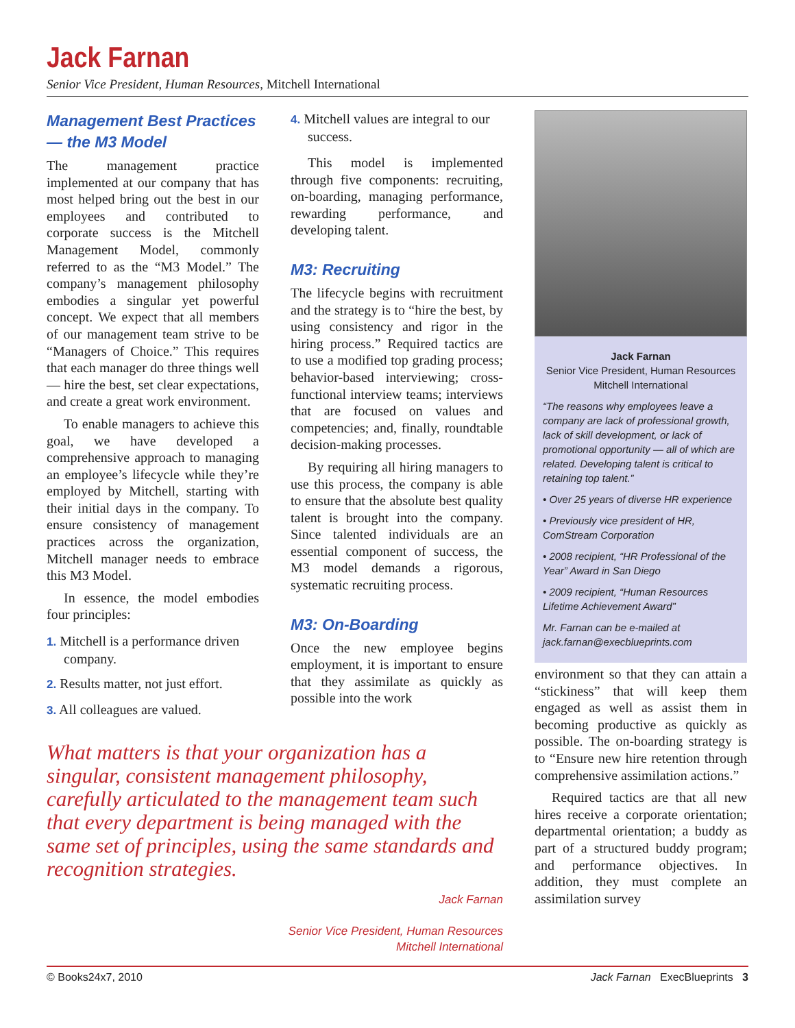Jack Farnan
Senior Vice President, Human Resources, Mitchell International
Management Best Practices — the M3 Model
The management practice implemented at our company that has most helped bring out the best in our employees and contributed to corporate success is the Mitchell Management Model, commonly referred to as the “M3 Model.” The company’s management philosophy embodies a singular yet powerful concept. We expect that all members of our management team strive to be “Managers of Choice.” This requires that each manager do three things well — hire the best, set clear expectations, and create a great work environment.
To enable managers to achieve this goal, we have developed a comprehensive approach to managing an employee’s lifecycle while they’re employed by Mitchell, starting with their initial days in the company. To ensure consistency of management practices across the organization, Mitchell manager needs to embrace this M3 Model.
In essence, the model embodies four principles:
1. Mitchell is a performance driven company.
2. Results matter, not just effort.
3. All colleagues are valued.
4. Mitchell values are integral to our success.
This model is implemented through five components: recruiting, on-boarding, managing performance, rewarding performance, and developing talent.
M3: Recruiting
The lifecycle begins with recruitment and the strategy is to “hire the best, by using consistency and rigor in the hiring process.” Required tactics are to use a modified top grading process; behavior-based interviewing; cross-functional interview teams; interviews that are focused on values and competencies; and, finally, roundtable decision-making processes.
By requiring all hiring managers to use this process, the company is able to ensure that the absolute best quality talent is brought into the company. Since talented individuals are an essential component of success, the M3 model demands a rigorous, systematic recruiting process.
M3: On-Boarding
Once the new employee begins employment, it is important to ensure that they assimilate as quickly as possible into the work
Jack Farnan
Senior Vice President, Human Resources
Mitchell International
“The reasons why employees leave a company are lack of professional growth, lack of skill development, or lack of promotional opportunity — all of which are related. Developing talent is critical to retaining top talent.”
• Over 25 years of diverse HR experience
• Previously vice president of HR, ComStream Corporation
• 2008 recipient, “HR Professional of the Year” Award in San Diego
• 2009 recipient, “Human Resources Lifetime Achievement Award”
Mr. Farnan can be e-mailed at jack.farnan@execblueprints.com
What matters is that your organization has a singular, consistent management philosophy, carefully articulated to the management team such that every department is being managed with the same set of principles, using the same standards and recognition strategies.
Jack Farnan
Senior Vice President, Human Resources
Mitchell International
environment so that they can attain a “stickiness” that will keep them engaged as well as assist them in becoming productive as quickly as possible. The on-boarding strategy is to “Ensure new hire retention through comprehensive assimilation actions.”
Required tactics are that all new hires receive a corporate orientation; departmental orientation; a buddy as part of a structured buddy program; and performance objectives. In addition, they must complete an assimilation survey
© Books24x7, 2010 Jack Farnan ExecBlueprints 3